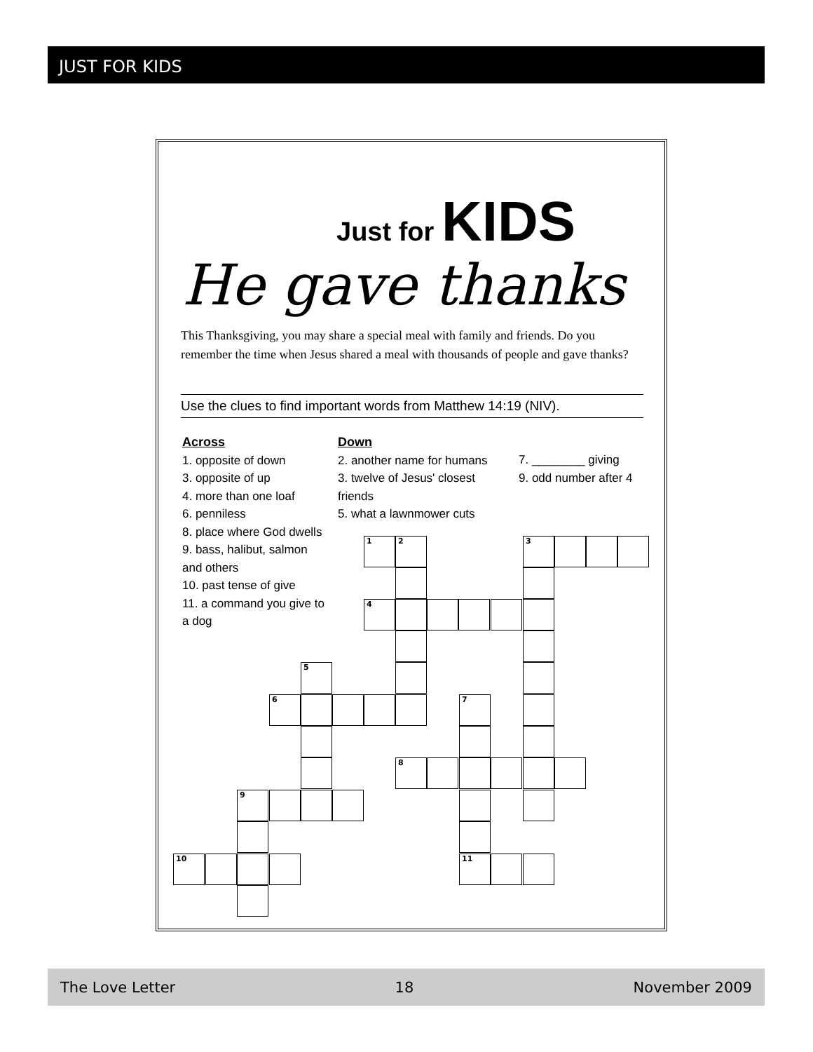JUST FOR KIDS
Just for KIDS
He gave thanks
This Thanksgiving, you may share a special meal with family and friends. Do you remember the time when Jesus shared a meal with thousands of people and gave thanks?
Use the clues to find important words from Matthew 14:19 (NIV).
Across
1. opposite of down
3. opposite of up
4. more than one loaf
6. penniless
8. place where God dwells
9. bass, halibut, salmon and others
10. past tense of give
11. a command you give to a dog
Down
2. another name for humans
3. twelve of Jesus' closest friends
5. what a lawnmower cuts
7. ________ giving
9. odd number after 4
1 2 3
4
5
6 7
8
9
10 11
The Love Letter 18 November 2009